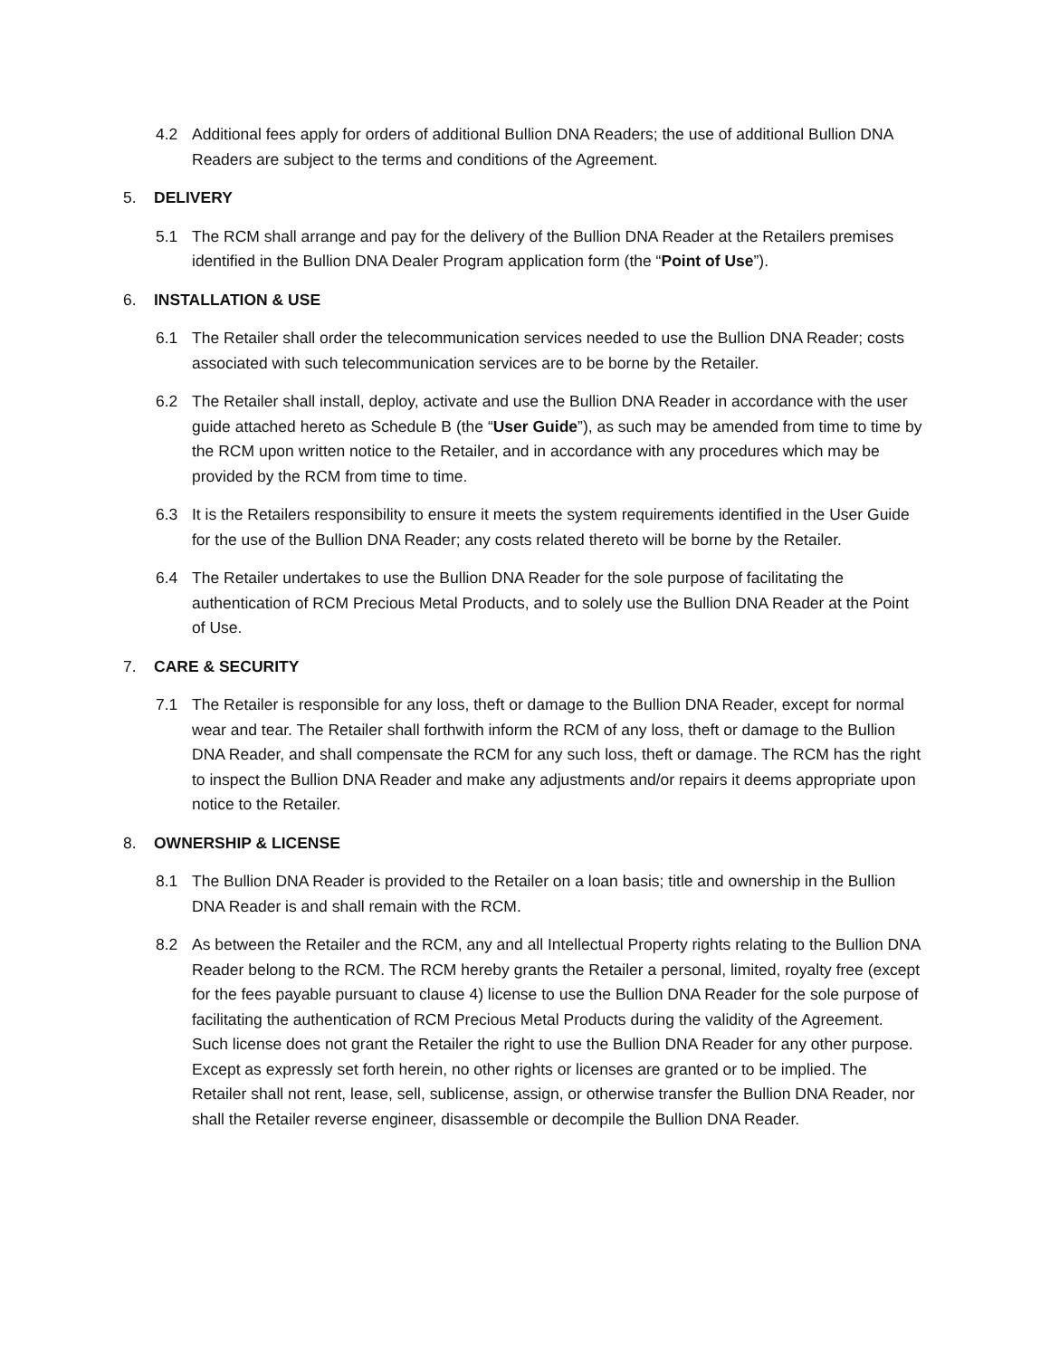4.2 Additional fees apply for orders of additional Bullion DNA Readers; the use of additional Bullion DNA Readers are subject to the terms and conditions of the Agreement.
5. DELIVERY
5.1 The RCM shall arrange and pay for the delivery of the Bullion DNA Reader at the Retailers premises identified in the Bullion DNA Dealer Program application form (the “Point of Use”).
6. INSTALLATION & USE
6.1 The Retailer shall order the telecommunication services needed to use the Bullion DNA Reader; costs associated with such telecommunication services are to be borne by the Retailer.
6.2 The Retailer shall install, deploy, activate and use the Bullion DNA Reader in accordance with the user guide attached hereto as Schedule B (the “User Guide”), as such may be amended from time to time by the RCM upon written notice to the Retailer, and in accordance with any procedures which may be provided by the RCM from time to time.
6.3 It is the Retailers responsibility to ensure it meets the system requirements identified in the User Guide for the use of the Bullion DNA Reader; any costs related thereto will be borne by the Retailer.
6.4 The Retailer undertakes to use the Bullion DNA Reader for the sole purpose of facilitating the authentication of RCM Precious Metal Products, and to solely use the Bullion DNA Reader at the Point of Use.
7. CARE & SECURITY
7.1 The Retailer is responsible for any loss, theft or damage to the Bullion DNA Reader, except for normal wear and tear. The Retailer shall forthwith inform the RCM of any loss, theft or damage to the Bullion DNA Reader, and shall compensate the RCM for any such loss, theft or damage. The RCM has the right to inspect the Bullion DNA Reader and make any adjustments and/or repairs it deems appropriate upon notice to the Retailer.
8. OWNERSHIP & LICENSE
8.1 The Bullion DNA Reader is provided to the Retailer on a loan basis; title and ownership in the Bullion DNA Reader is and shall remain with the RCM.
8.2 As between the Retailer and the RCM, any and all Intellectual Property rights relating to the Bullion DNA Reader belong to the RCM. The RCM hereby grants the Retailer a personal, limited, royalty free (except for the fees payable pursuant to clause 4) license to use the Bullion DNA Reader for the sole purpose of facilitating the authentication of RCM Precious Metal Products during the validity of the Agreement. Such license does not grant the Retailer the right to use the Bullion DNA Reader for any other purpose. Except as expressly set forth herein, no other rights or licenses are granted or to be implied. The Retailer shall not rent, lease, sell, sublicense, assign, or otherwise transfer the Bullion DNA Reader, nor shall the Retailer reverse engineer, disassemble or decompile the Bullion DNA Reader.